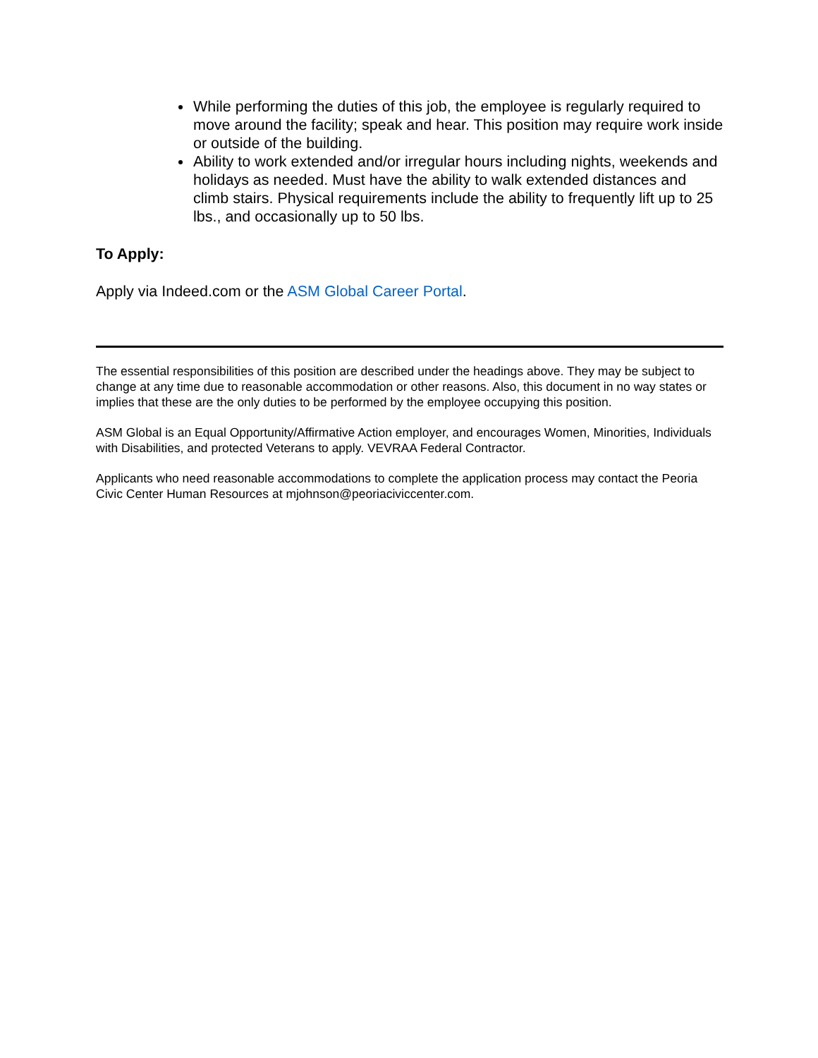While performing the duties of this job, the employee is regularly required to move around the facility; speak and hear. This position may require work inside or outside of the building.
Ability to work extended and/or irregular hours including nights, weekends and holidays as needed. Must have the ability to walk extended distances and climb stairs. Physical requirements include the ability to frequently lift up to 25 lbs., and occasionally up to 50 lbs.
To Apply:
Apply via Indeed.com or the ASM Global Career Portal.
The essential responsibilities of this position are described under the headings above. They may be subject to change at any time due to reasonable accommodation or other reasons. Also, this document in no way states or implies that these are the only duties to be performed by the employee occupying this position.
ASM Global is an Equal Opportunity/Affirmative Action employer, and encourages Women, Minorities, Individuals with Disabilities, and protected Veterans to apply. VEVRAA Federal Contractor.
Applicants who need reasonable accommodations to complete the application process may contact the Peoria Civic Center Human Resources at mjohnson@peoriaciviccenter.com.